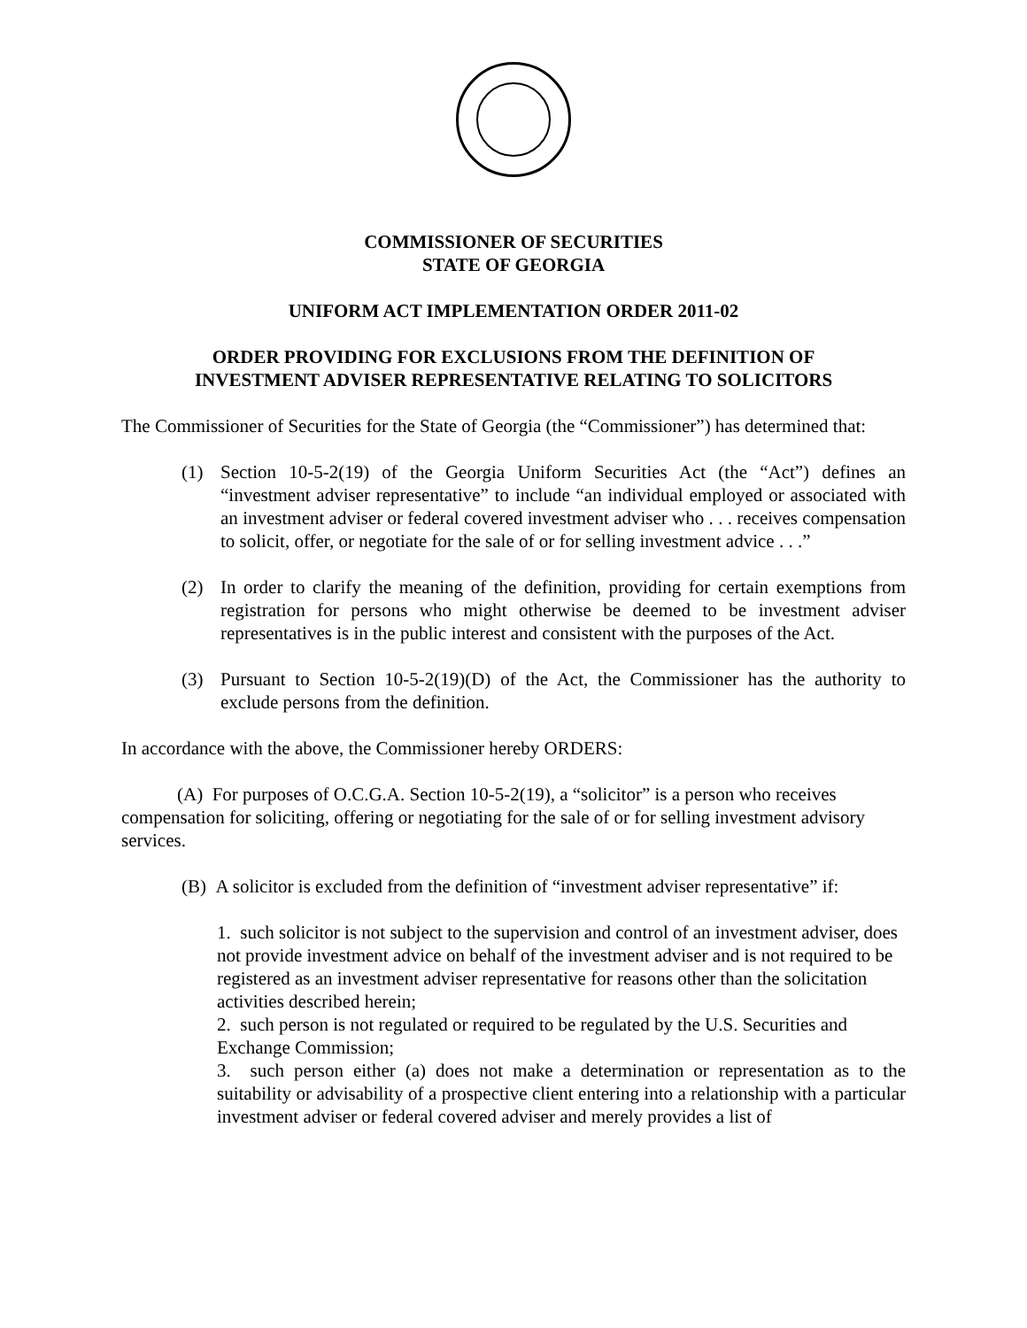COMMISSIONER OF SECURITIES
STATE OF GEORGIA
UNIFORM ACT IMPLEMENTATION ORDER 2011-02
ORDER PROVIDING FOR EXCLUSIONS FROM THE DEFINITION OF
INVESTMENT ADVISER REPRESENTATIVE RELATING TO SOLICITORS
The Commissioner of Securities for the State of Georgia (the “Commissioner”) has determined that:
(1) Section 10-5-2(19) of the Georgia Uniform Securities Act (the “Act”) defines an “investment adviser representative” to include “an individual employed or associated with an investment adviser or federal covered investment adviser who . . . receives compensation to solicit, offer, or negotiate for the sale of or for selling investment advice . . .”
(2) In order to clarify the meaning of the definition, providing for certain exemptions from registration for persons who might otherwise be deemed to be investment adviser representatives is in the public interest and consistent with the purposes of the Act.
(3) Pursuant to Section 10-5-2(19)(D) of the Act, the Commissioner has the authority to exclude persons from the definition.
In accordance with the above, the Commissioner hereby ORDERS:
(A) For purposes of O.C.G.A. Section 10-5-2(19), a “solicitor” is a person who receives compensation for soliciting, offering or negotiating for the sale of or for selling investment advisory services.
(B) A solicitor is excluded from the definition of “investment adviser representative” if:
1. such solicitor is not subject to the supervision and control of an investment adviser, does not provide investment advice on behalf of the investment adviser and is not required to be registered as an investment adviser representative for reasons other than the solicitation activities described herein;
2. such person is not regulated or required to be regulated by the U.S. Securities and Exchange Commission;
3. such person either (a) does not make a determination or representation as to the suitability or advisability of a prospective client entering into a relationship with a particular investment adviser or federal covered adviser and merely provides a list of